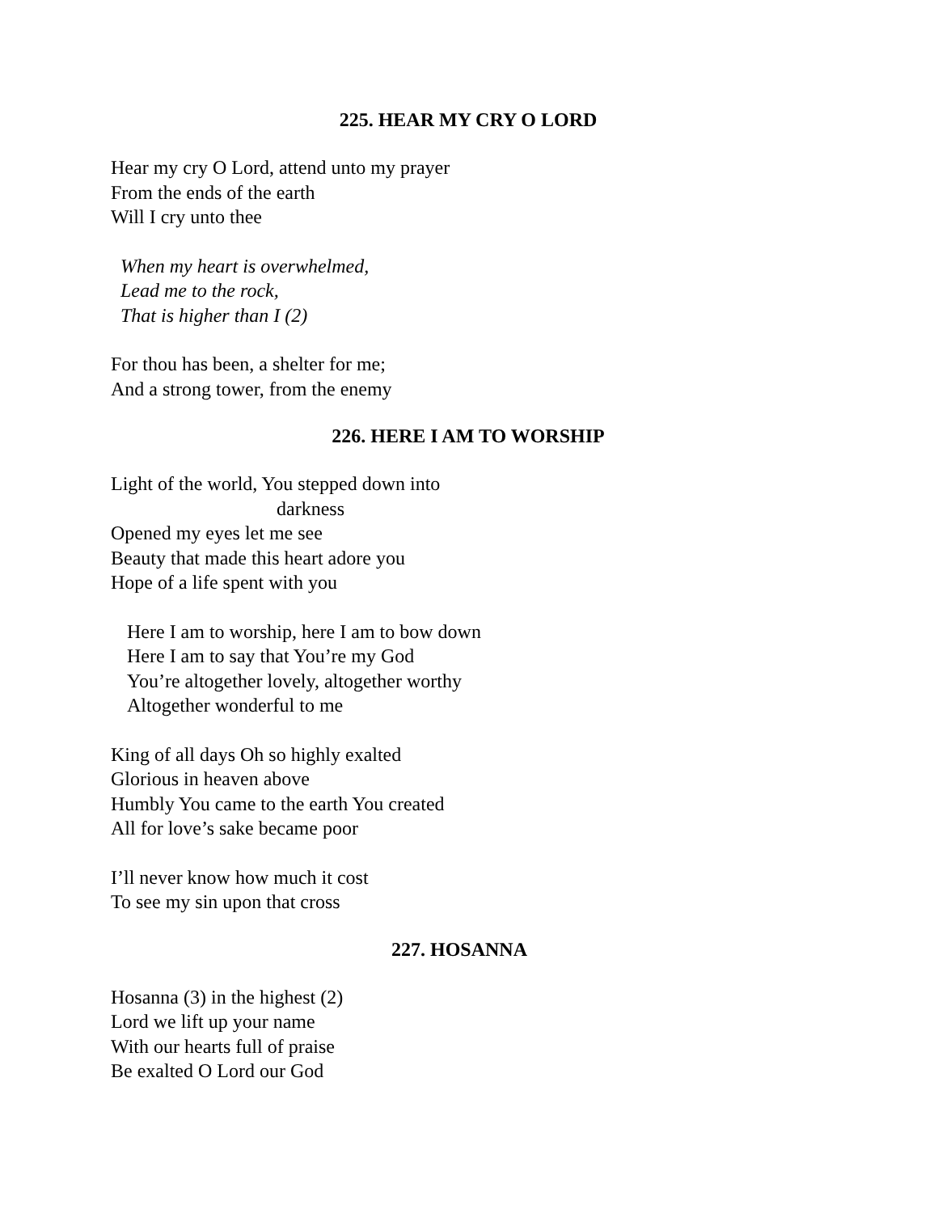225. HEAR MY CRY O LORD
Hear my cry O Lord, attend unto my prayer
From the ends of the earth
Will I cry unto thee
When my heart is overwhelmed,
Lead me to the rock,
That is higher than I (2)
For thou has been, a shelter for me;
And a strong tower, from the enemy
226. HERE I AM TO WORSHIP
Light of the world, You stepped down into
darkness
Opened my eyes let me see
Beauty that made this heart adore you
Hope of a life spent with you
Here I am to worship, here I am to bow down
Here I am to say that You’re my God
You’re altogether lovely, altogether worthy
Altogether wonderful to me
King of all days Oh so highly exalted
Glorious in heaven above
Humbly You came to the earth You created
All for love’s sake became poor
I’ll never know how much it cost
To see my sin upon that cross
227. HOSANNA
Hosanna (3) in the highest (2)
Lord we lift up your name
With our hearts full of praise
Be exalted O Lord our God